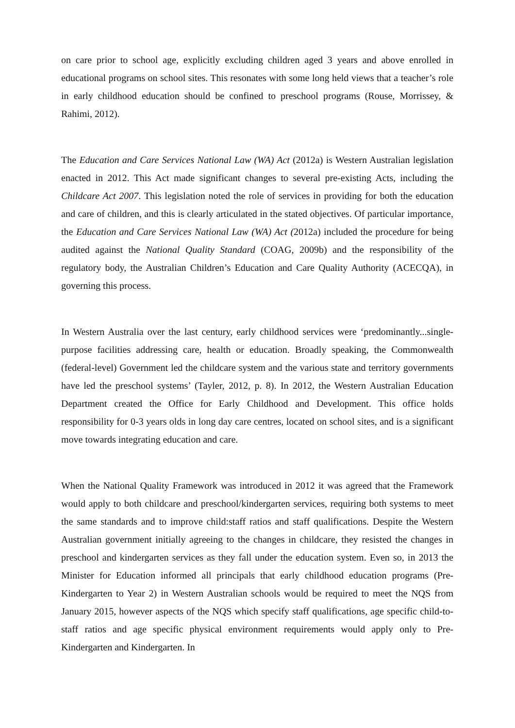on care prior to school age, explicitly excluding children aged 3 years and above enrolled in educational programs on school sites. This resonates with some long held views that a teacher’s role in early childhood education should be confined to preschool programs (Rouse, Morrissey, & Rahimi, 2012).
The Education and Care Services National Law (WA) Act (2012a) is Western Australian legislation enacted in 2012. This Act made significant changes to several pre-existing Acts, including the Childcare Act 2007. This legislation noted the role of services in providing for both the education and care of children, and this is clearly articulated in the stated objectives. Of particular importance, the Education and Care Services National Law (WA) Act (2012a) included the procedure for being audited against the National Quality Standard (COAG, 2009b) and the responsibility of the regulatory body, the Australian Children’s Education and Care Quality Authority (ACECQA), in governing this process.
In Western Australia over the last century, early childhood services were ‘predominantly...single-purpose facilities addressing care, health or education. Broadly speaking, the Commonwealth (federal-level) Government led the childcare system and the various state and territory governments have led the preschool systems’ (Tayler, 2012, p. 8). In 2012, the Western Australian Education Department created the Office for Early Childhood and Development. This office holds responsibility for 0-3 years olds in long day care centres, located on school sites, and is a significant move towards integrating education and care.
When the National Quality Framework was introduced in 2012 it was agreed that the Framework would apply to both childcare and preschool/kindergarten services, requiring both systems to meet the same standards and to improve child:staff ratios and staff qualifications. Despite the Western Australian government initially agreeing to the changes in childcare, they resisted the changes in preschool and kindergarten services as they fall under the education system. Even so, in 2013 the Minister for Education informed all principals that early childhood education programs (Pre-Kindergarten to Year 2) in Western Australian schools would be required to meet the NQS from January 2015, however aspects of the NQS which specify staff qualifications, age specific child-to-staff ratios and age specific physical environment requirements would apply only to Pre-Kindergarten and Kindergarten. In